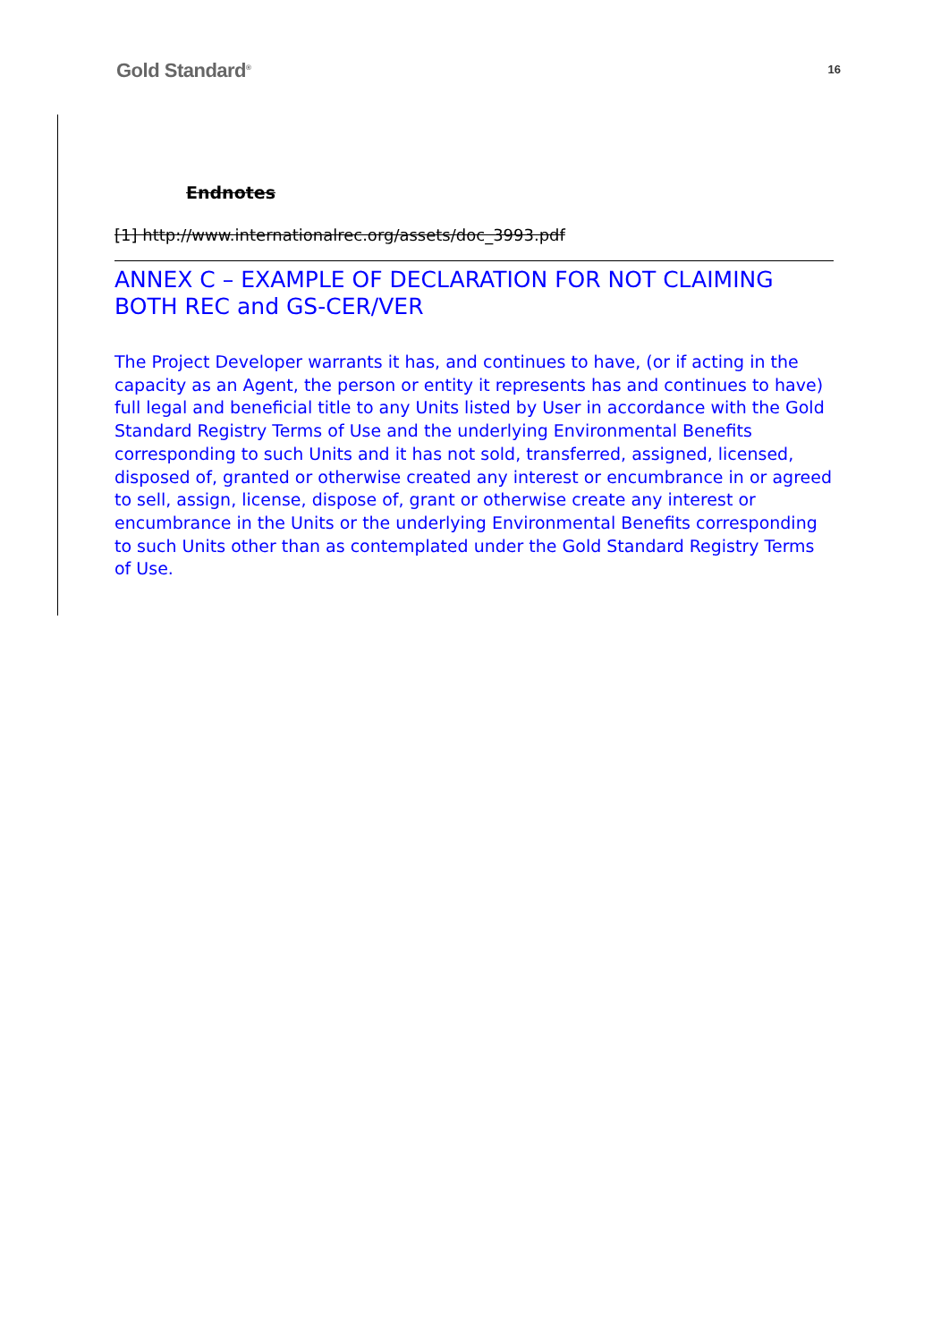Gold Standard<sup>®</sup>
16
Endnotes
[1] http://www.internationalrec.org/assets/doc_3993.pdf
ANNEX C – EXAMPLE OF DECLARATION FOR NOT CLAIMING BOTH REC and GS-CER/VER
The Project Developer warrants it has, and continues to have, (or if acting in the capacity as an Agent, the person or entity it represents has and continues to have) full legal and beneficial title to any Units listed by User in accordance with the Gold Standard Registry Terms of Use and the underlying Environmental Benefits corresponding to such Units and it has not sold, transferred, assigned, licensed, disposed of, granted or otherwise created any interest or encumbrance in or agreed to sell, assign, license, dispose of, grant or otherwise create any interest or encumbrance in the Units or the underlying Environmental Benefits corresponding to such Units other than as contemplated under the Gold Standard Registry Terms of Use.